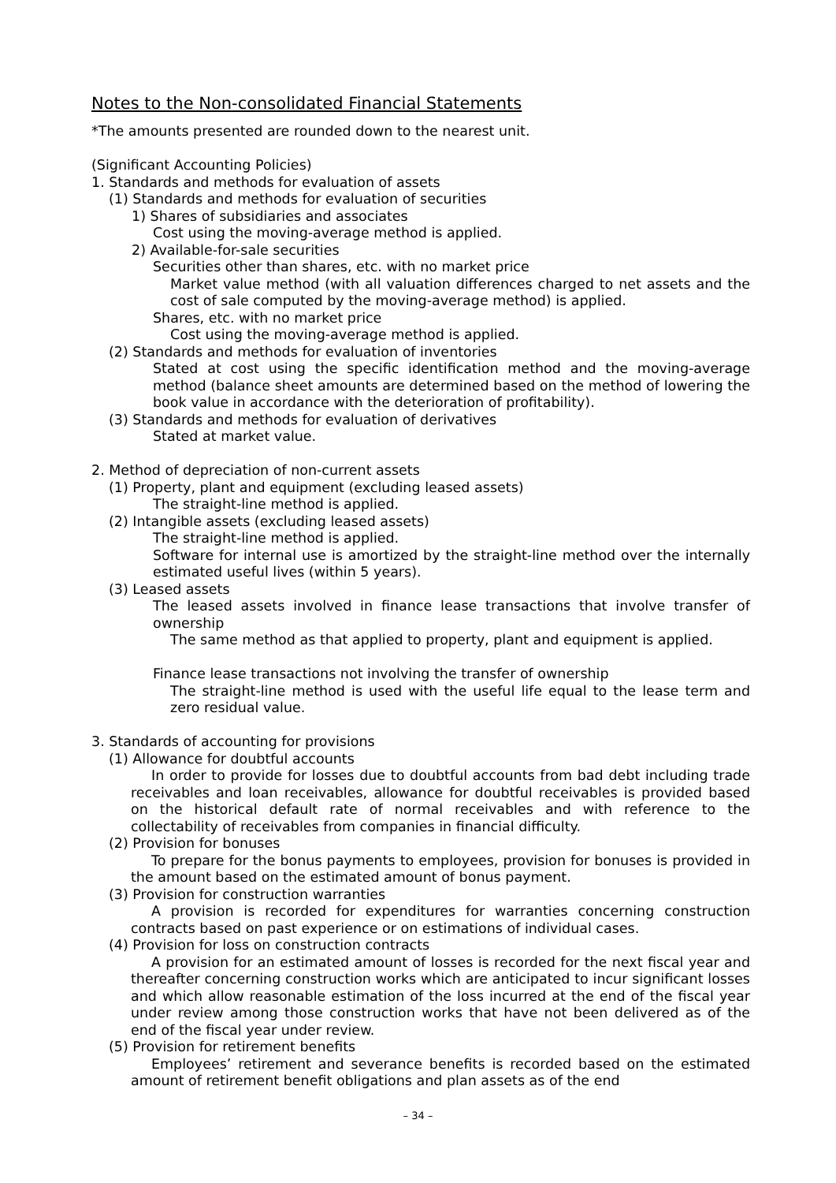Notes to the Non-consolidated Financial Statements
*The amounts presented are rounded down to the nearest unit.
(Significant Accounting Policies)
1. Standards and methods for evaluation of assets
(1) Standards and methods for evaluation of securities
1) Shares of subsidiaries and associates
Cost using the moving-average method is applied.
2) Available-for-sale securities
Securities other than shares, etc. with no market price
Market value method (with all valuation differences charged to net assets and the cost of sale computed by the moving-average method) is applied.
Shares, etc. with no market price
Cost using the moving-average method is applied.
(2) Standards and methods for evaluation of inventories
Stated at cost using the specific identification method and the moving-average method (balance sheet amounts are determined based on the method of lowering the book value in accordance with the deterioration of profitability).
(3) Standards and methods for evaluation of derivatives
Stated at market value.
2. Method of depreciation of non-current assets
(1) Property, plant and equipment (excluding leased assets)
The straight-line method is applied.
(2) Intangible assets (excluding leased assets)
The straight-line method is applied.
Software for internal use is amortized by the straight-line method over the internally estimated useful lives (within 5 years).
(3) Leased assets
The leased assets involved in finance lease transactions that involve transfer of ownership
The same method as that applied to property, plant and equipment is applied.
Finance lease transactions not involving the transfer of ownership
The straight-line method is used with the useful life equal to the lease term and zero residual value.
3. Standards of accounting for provisions
(1) Allowance for doubtful accounts
In order to provide for losses due to doubtful accounts from bad debt including trade receivables and loan receivables, allowance for doubtful receivables is provided based on the historical default rate of normal receivables and with reference to the collectability of receivables from companies in financial difficulty.
(2) Provision for bonuses
To prepare for the bonus payments to employees, provision for bonuses is provided in the amount based on the estimated amount of bonus payment.
(3) Provision for construction warranties
A provision is recorded for expenditures for warranties concerning construction contracts based on past experience or on estimations of individual cases.
(4) Provision for loss on construction contracts
A provision for an estimated amount of losses is recorded for the next fiscal year and thereafter concerning construction works which are anticipated to incur significant losses and which allow reasonable estimation of the loss incurred at the end of the fiscal year under review among those construction works that have not been delivered as of the end of the fiscal year under review.
(5) Provision for retirement benefits
Employees’ retirement and severance benefits is recorded based on the estimated amount of retirement benefit obligations and plan assets as of the end
– 34 –